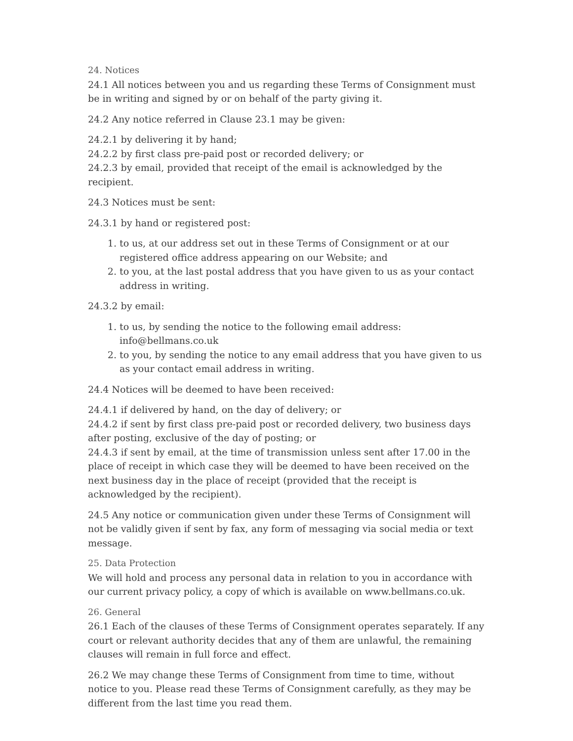24. Notices
24.1 All notices between you and us regarding these Terms of Consignment must be in writing and signed by or on behalf of the party giving it.
24.2 Any notice referred in Clause 23.1 may be given:
24.2.1 by delivering it by hand;
24.2.2 by first class pre-paid post or recorded delivery; or
24.2.3 by email, provided that receipt of the email is acknowledged by the recipient.
24.3 Notices must be sent:
24.3.1 by hand or registered post:
1. to us, at our address set out in these Terms of Consignment or at our registered office address appearing on our Website; and
2. to you, at the last postal address that you have given to us as your contact address in writing.
24.3.2 by email:
1. to us, by sending the notice to the following email address: info@bellmans.co.uk
2. to you, by sending the notice to any email address that you have given to us as your contact email address in writing.
24.4 Notices will be deemed to have been received:
24.4.1 if delivered by hand, on the day of delivery; or
24.4.2 if sent by first class pre-paid post or recorded delivery, two business days after posting, exclusive of the day of posting; or
24.4.3 if sent by email, at the time of transmission unless sent after 17.00 in the place of receipt in which case they will be deemed to have been received on the next business day in the place of receipt (provided that the receipt is acknowledged by the recipient).
24.5 Any notice or communication given under these Terms of Consignment will not be validly given if sent by fax, any form of messaging via social media or text message.
25. Data Protection
We will hold and process any personal data in relation to you in accordance with our current privacy policy, a copy of which is available on www.bellmans.co.uk.
26. General
26.1 Each of the clauses of these Terms of Consignment operates separately. If any court or relevant authority decides that any of them are unlawful, the remaining clauses will remain in full force and effect.
26.2 We may change these Terms of Consignment from time to time, without notice to you. Please read these Terms of Consignment carefully, as they may be different from the last time you read them.